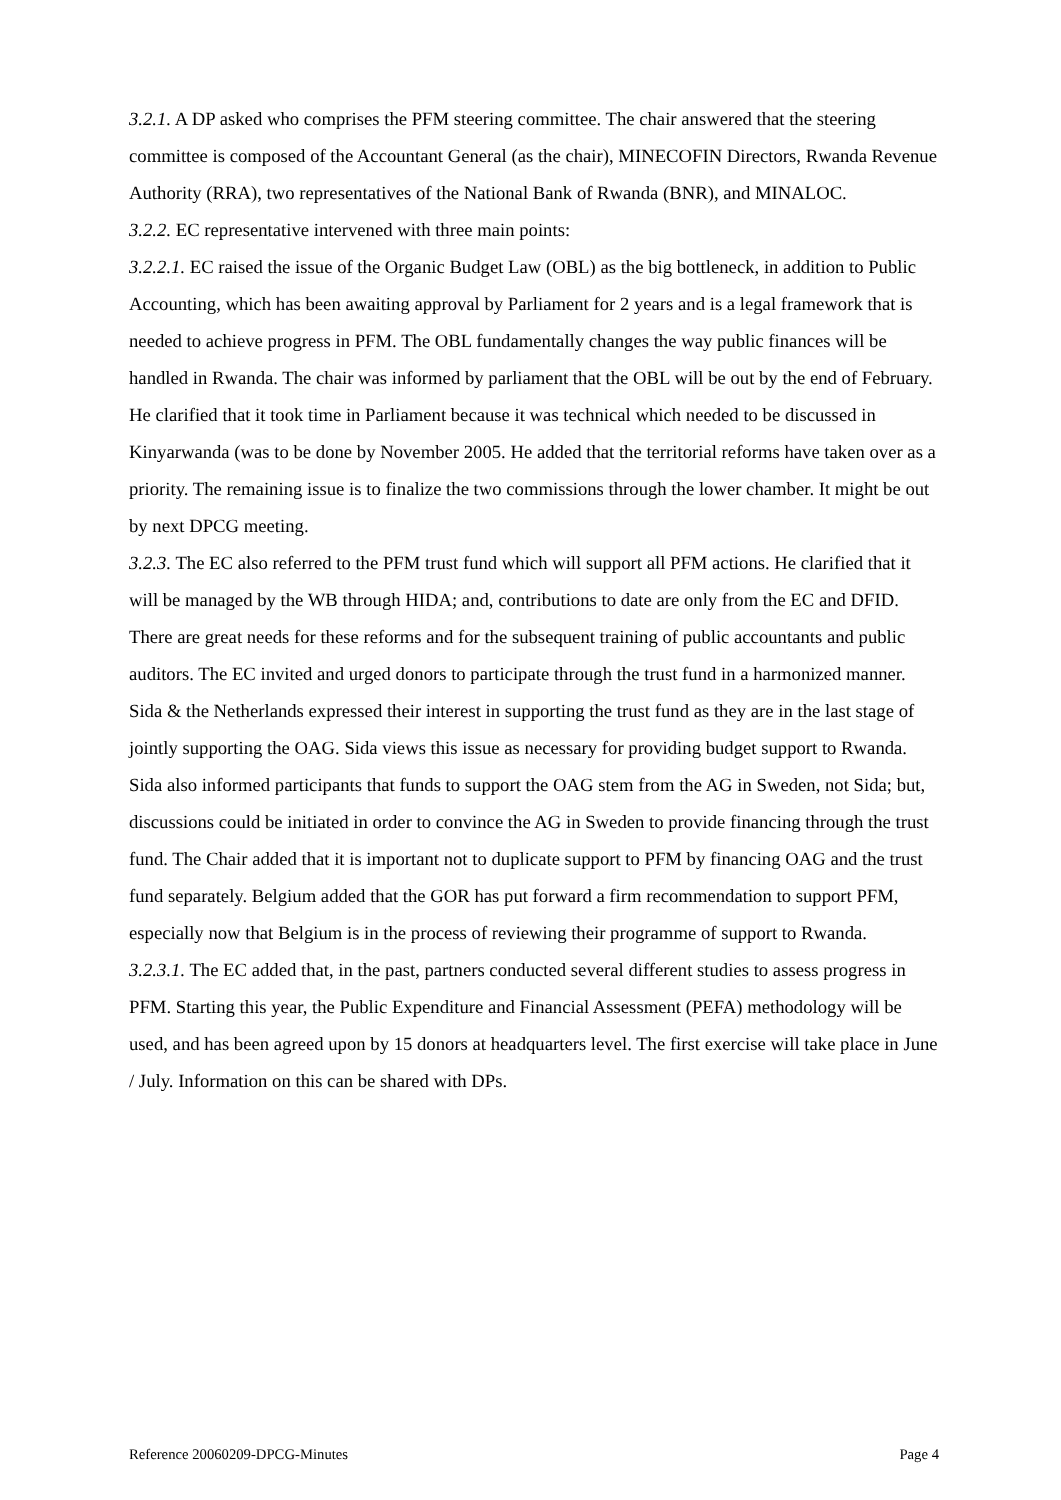3.2.1. A DP asked who comprises the PFM steering committee. The chair answered that the steering committee is composed of the Accountant General (as the chair), MINECOFIN Directors, Rwanda Revenue Authority (RRA), two representatives of the National Bank of Rwanda (BNR), and MINALOC.
3.2.2. EC representative intervened with three main points:
3.2.2.1. EC raised the issue of the Organic Budget Law (OBL) as the big bottleneck, in addition to Public Accounting, which has been awaiting approval by Parliament for 2 years and is a legal framework that is needed to achieve progress in PFM. The OBL fundamentally changes the way public finances will be handled in Rwanda. The chair was informed by parliament that the OBL will be out by the end of February. He clarified that it took time in Parliament because it was technical which needed to be discussed in Kinyarwanda (was to be done by November 2005. He added that the territorial reforms have taken over as a priority. The remaining issue is to finalize the two commissions through the lower chamber. It might be out by next DPCG meeting.
3.2.3. The EC also referred to the PFM trust fund which will support all PFM actions. He clarified that it will be managed by the WB through HIDA; and, contributions to date are only from the EC and DFID. There are great needs for these reforms and for the subsequent training of public accountants and public auditors. The EC invited and urged donors to participate through the trust fund in a harmonized manner. Sida & the Netherlands expressed their interest in supporting the trust fund as they are in the last stage of jointly supporting the OAG. Sida views this issue as necessary for providing budget support to Rwanda. Sida also informed participants that funds to support the OAG stem from the AG in Sweden, not Sida; but, discussions could be initiated in order to convince the AG in Sweden to provide financing through the trust fund. The Chair added that it is important not to duplicate support to PFM by financing OAG and the trust fund separately. Belgium added that the GOR has put forward a firm recommendation to support PFM, especially now that Belgium is in the process of reviewing their programme of support to Rwanda.
3.2.3.1. The EC added that, in the past, partners conducted several different studies to assess progress in PFM. Starting this year, the Public Expenditure and Financial Assessment (PEFA) methodology will be used, and has been agreed upon by 15 donors at headquarters level. The first exercise will take place in June / July. Information on this can be shared with DPs.
Reference 20060209-DPCG-Minutes Page 4